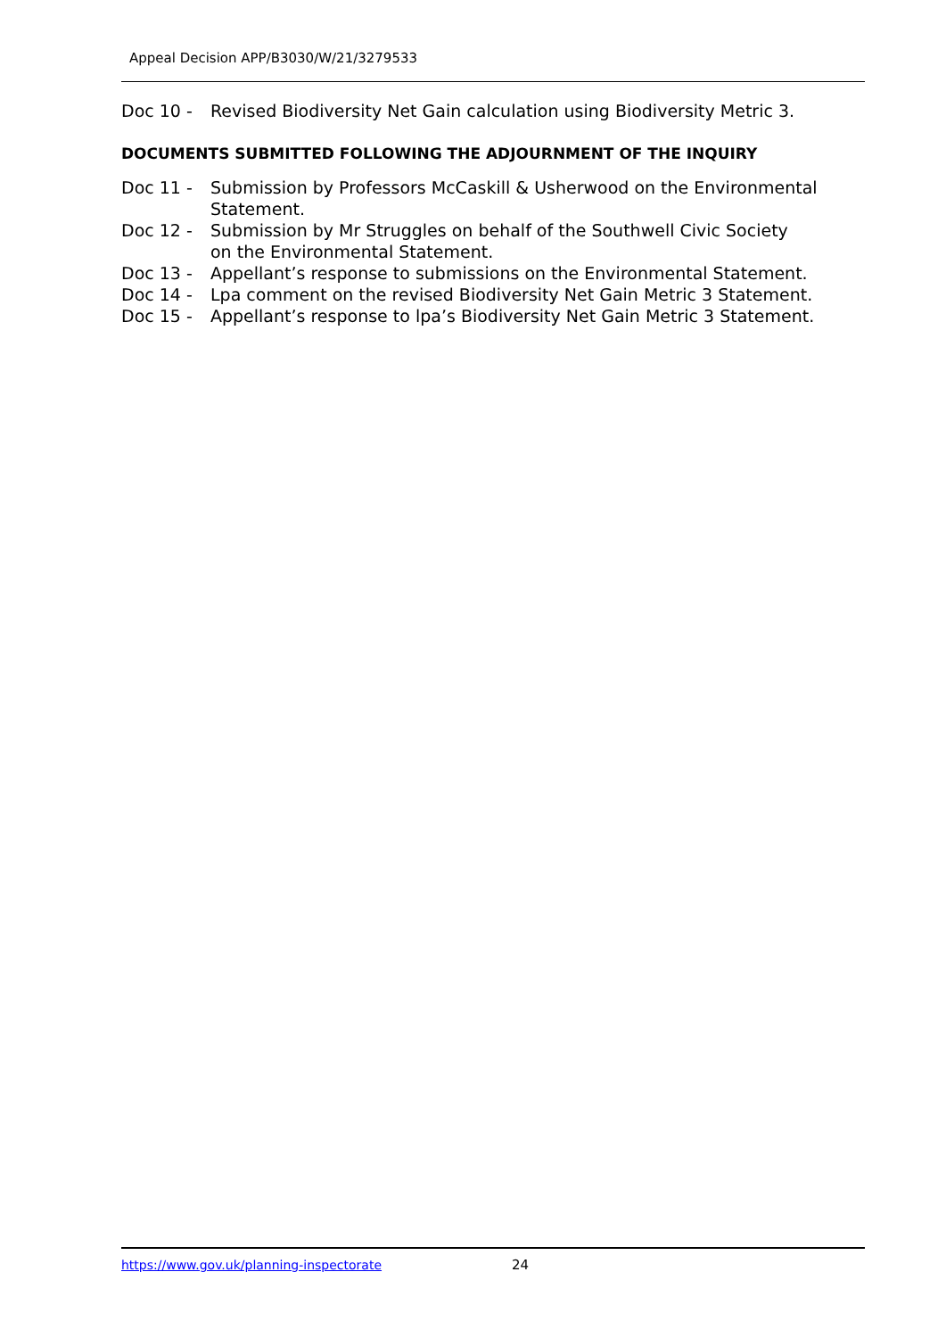Appeal Decision APP/B3030/W/21/3279533
Doc 10 - Revised Biodiversity Net Gain calculation using Biodiversity Metric 3.
DOCUMENTS SUBMITTED FOLLOWING THE ADJOURNMENT OF THE INQUIRY
Doc 11 - Submission by Professors McCaskill & Usherwood on the Environmental Statement.
Doc 12 - Submission by Mr Struggles on behalf of the Southwell Civic Society
on the Environmental Statement.
Doc 13 - Appellant’s response to submissions on the Environmental Statement.
Doc 14 - Lpa comment on the revised Biodiversity Net Gain Metric 3 Statement.
Doc 15 - Appellant’s response to lpa’s Biodiversity Net Gain Metric 3 Statement.
https://www.gov.uk/planning-inspectorate
24